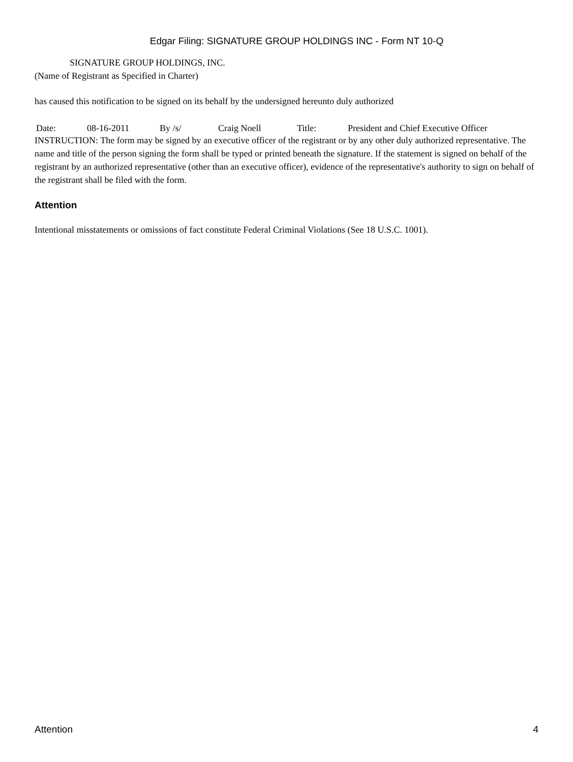Edgar Filing: SIGNATURE GROUP HOLDINGS INC - Form NT 10-Q
SIGNATURE GROUP HOLDINGS, INC.
(Name of Registrant as Specified in Charter)
has caused this notification to be signed on its behalf by the undersigned hereunto duly authorized
Date: 08-16-2011 By /s/ Craig Noell Title: President and Chief Executive Officer
INSTRUCTION: The form may be signed by an executive officer of the registrant or by any other duly authorized representative. The name and title of the person signing the form shall be typed or printed beneath the signature. If the statement is signed on behalf of the registrant by an authorized representative (other than an executive officer), evidence of the representative's authority to sign on behalf of the registrant shall be filed with the form.
Attention
Intentional misstatements or omissions of fact constitute Federal Criminal Violations (See 18 U.S.C. 1001).
Attention 4